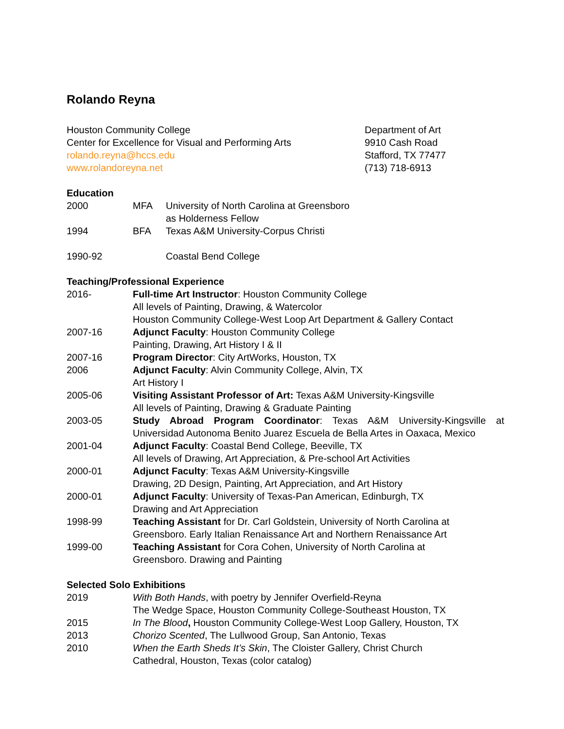Rolando Reyna
Houston Community College
Center for Excellence for Visual and Performing Arts
rolando.reyna@hccs.edu
www.rolandoreyna.net
Department of Art
9910 Cash Road
Stafford, TX 77477
(713) 718-6913
Education
2000 MFA University of North Carolina at Greensboro
as Holderness Fellow
1994 BFA Texas A&M University-Corpus Christi
1990-92 Coastal Bend College
Teaching/Professional Experience
2016- Full-time Art Instructor: Houston Community College
All levels of Painting, Drawing, & Watercolor
Houston Community College-West Loop Art Department & Gallery Contact
2007-16 Adjunct Faculty: Houston Community College
Painting, Drawing, Art History I & II
2007-16 Program Director: City ArtWorks, Houston, TX
2006 Adjunct Faculty: Alvin Community College, Alvin, TX
Art History I
2005-06 Visiting Assistant Professor of Art: Texas A&M University-Kingsville
All levels of Painting, Drawing & Graduate Painting
2003-05 Study Abroad Program Coordinator: Texas A&M University-Kingsville at Universidad Autonoma Benito Juarez Escuela de Bella Artes in Oaxaca, Mexico
2001-04 Adjunct Faculty: Coastal Bend College, Beeville, TX
All levels of Drawing, Art Appreciation, & Pre-school Art Activities
2000-01 Adjunct Faculty: Texas A&M University-Kingsville
Drawing, 2D Design, Painting, Art Appreciation, and Art History
2000-01 Adjunct Faculty: University of Texas-Pan American, Edinburgh, TX
Drawing and Art Appreciation
1998-99 Teaching Assistant for Dr. Carl Goldstein, University of North Carolina at
Greensboro. Early Italian Renaissance Art and Northern Renaissance Art
1999-00 Teaching Assistant for Cora Cohen, University of North Carolina at
Greensboro. Drawing and Painting
Selected Solo Exhibitions
2019 With Both Hands, with poetry by Jennifer Overfield-Reyna
The Wedge Space, Houston Community College-Southeast Houston, TX
2015 In The Blood, Houston Community College-West Loop Gallery, Houston, TX
2013 Chorizo Scented, The Lullwood Group, San Antonio, Texas
2010 When the Earth Sheds It’s Skin, The Cloister Gallery, Christ Church
Cathedral, Houston, Texas (color catalog)